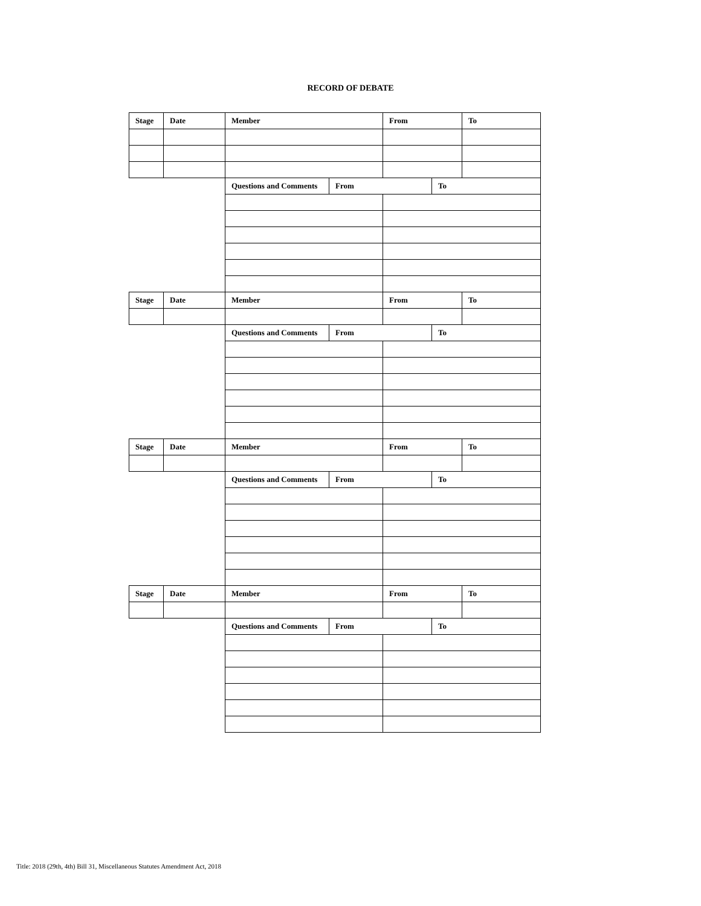RECORD OF DEBATE
| Stage | Date | Member | | From | | To |
| --- | --- | --- | --- | --- | --- | --- |
| | | Questions and Comments | From | | To | |
| Stage | Date | Member | | From | | To |
| | | Questions and Comments | From | | To | |
| Stage | Date | Member | | From | | To |
| | | Questions and Comments | From | | To | |
| Stage | Date | Member | | From | | To |
| | | Questions and Comments | From | | To | |
Title: 2018 (29th, 4th) Bill 31, Miscellaneous Statutes Amendment Act, 2018